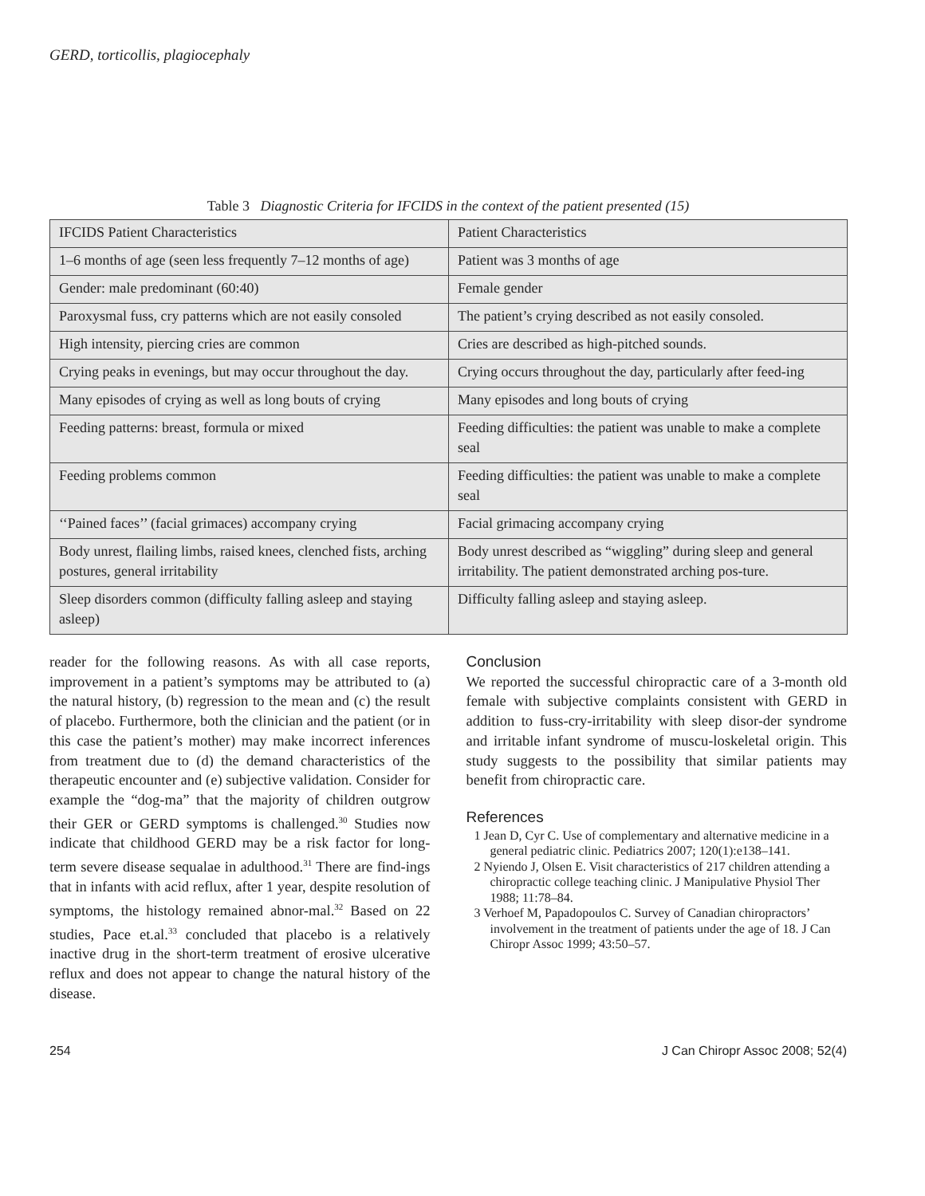GERD, torticollis, plagiocephaly
Table 3 Diagnostic Criteria for IFCIDS in the context of the patient presented (15)
| IFCIDS Patient Characteristics | Patient Characteristics |
| --- | --- |
| 1–6 months of age (seen less frequently 7–12 months of age) | Patient was 3 months of age |
| Gender: male predominant (60:40) | Female gender |
| Paroxysmal fuss, cry patterns which are not easily consoled | The patient’s crying described as not easily consoled. |
| High intensity, piercing cries are common | Cries are described as high-pitched sounds. |
| Crying peaks in evenings, but may occur throughout the day. | Crying occurs throughout the day, particularly after feed-ing |
| Many episodes of crying as well as long bouts of crying | Many episodes and long bouts of crying |
| Feeding patterns: breast, formula or mixed | Feeding difficulties: the patient was unable to make a complete seal |
| Feeding problems common | Feeding difficulties: the patient was unable to make a complete seal |
| ‘‘Pained faces’’ (facial grimaces) accompany crying | Facial grimacing accompany crying |
| Body unrest, flailing limbs, raised knees, clenched fists, arching postures, general irritability | Body unrest described as “wiggling” during sleep and general irritability. The patient demonstrated arching pos-ture. |
| Sleep disorders common (difficulty falling asleep and staying asleep) | Difficulty falling asleep and staying asleep. |
reader for the following reasons. As with all case reports, improvement in a patient’s symptoms may be attributed to (a) the natural history, (b) regression to the mean and (c) the result of placebo. Furthermore, both the clinician and the patient (or in this case the patient’s mother) may make incorrect inferences from treatment due to (d) the demand characteristics of the therapeutic encounter and (e) subjective validation. Consider for example the “dog-ma” that the majority of children outgrow their GER or GERD symptoms is challenged.<sup>30</sup> Studies now indicate that childhood GERD may be a risk factor for long-term severe disease sequalae in adulthood.<sup>31</sup> There are find-ings that in infants with acid reflux, after 1 year, despite resolution of symptoms, the histology remained abnor-mal.<sup>32</sup> Based on 22 studies, Pace et.al.<sup>33</sup> concluded that placebo is a relatively inactive drug in the short-term treatment of erosive ulcerative reflux and does not appear to change the natural history of the disease.
Conclusion
We reported the successful chiropractic care of a 3-month old female with subjective complaints consistent with GERD in addition to fuss-cry-irritability with sleep disor-der syndrome and irritable infant syndrome of muscu-loskeletal origin. This study suggests to the possibility that similar patients may benefit from chiropractic care.
References
1 Jean D, Cyr C. Use of complementary and alternative medicine in a general pediatric clinic. Pediatrics 2007; 120(1):e138–141.
2 Nyiendo J, Olsen E. Visit characteristics of 217 children attending a chiropractic college teaching clinic. J Manipulative Physiol Ther 1988; 11:78–84.
3 Verhoef M, Papadopoulos C. Survey of Canadian chiropractors’ involvement in the treatment of patients under the age of 18. J Can Chiropr Assoc 1999; 43:50–57.
254 J Can Chiropr Assoc 2008; 52(4)